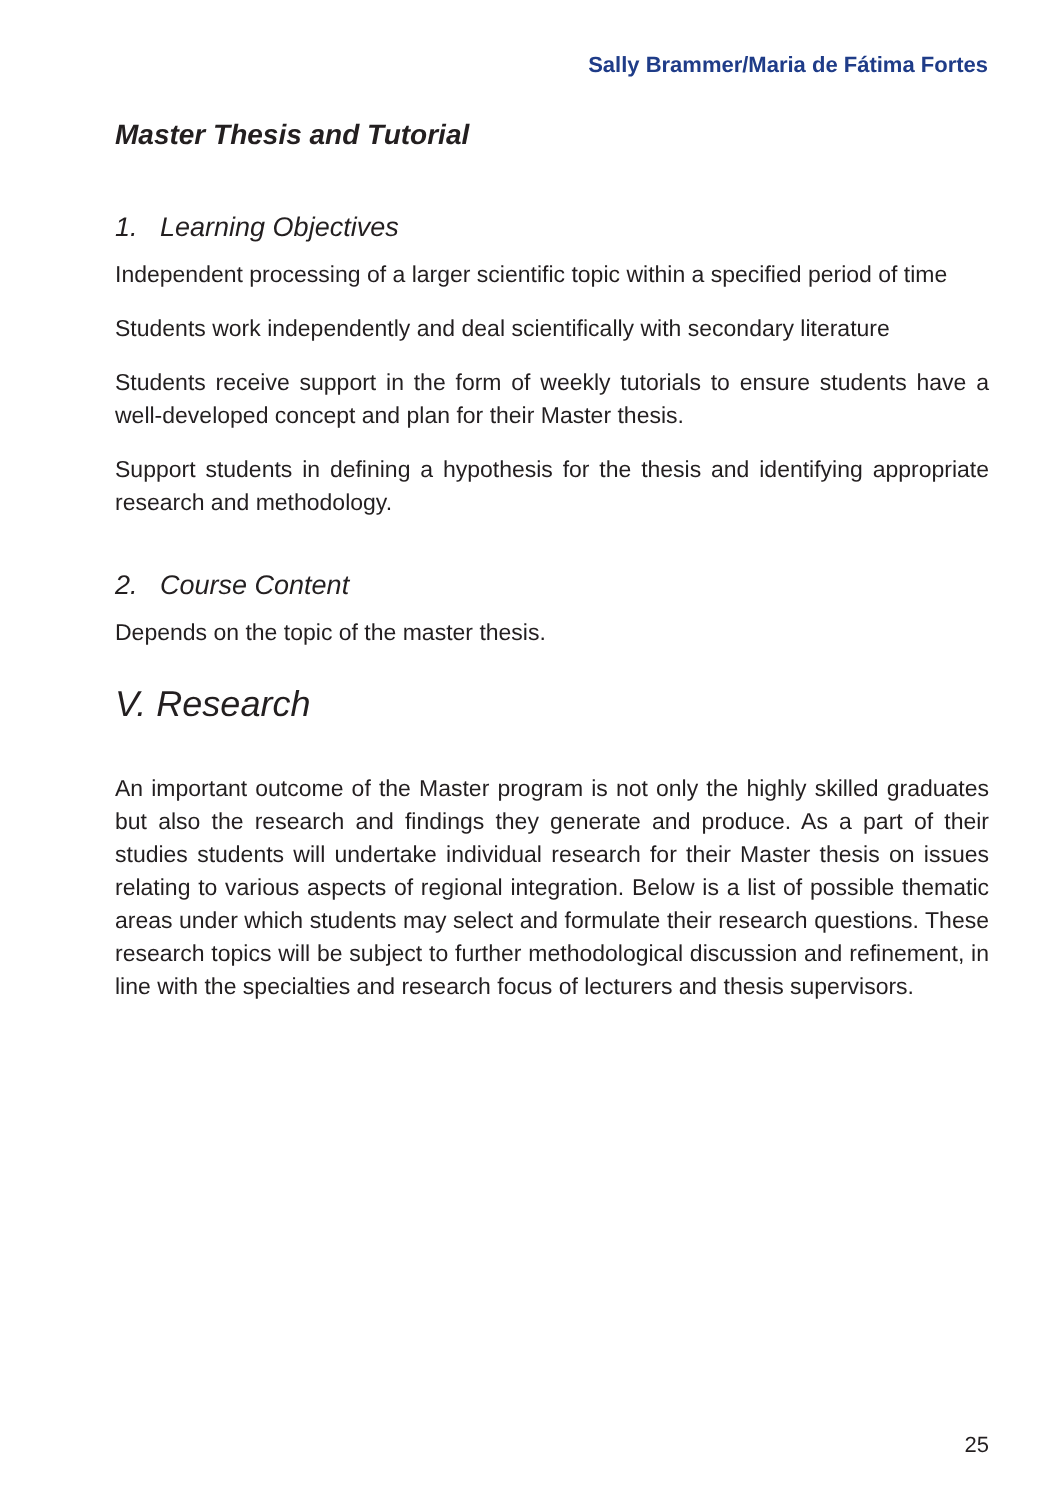Sally Brammer/Maria de Fátima Fortes
Master Thesis and Tutorial
1. Learning Objectives
Independent processing of a larger scientific topic within a specified period of time
Students work independently and deal scientifically with secondary literature
Students receive support in the form of weekly tutorials to ensure students have a well-developed concept and plan for their Master thesis.
Support students in defining a hypothesis for the thesis and identifying appropriate research and methodology.
2. Course Content
Depends on the topic of the master thesis.
V. Research
An important outcome of the Master program is not only the highly skilled graduates but also the research and findings they generate and produce. As a part of their studies students will undertake individual research for their Master thesis on issues relating to various aspects of regional integration. Below is a list of possible thematic areas under which students may select and formulate their research questions. These research topics will be subject to further methodological discussion and refinement, in line with the specialties and research focus of lecturers and thesis supervisors.
25